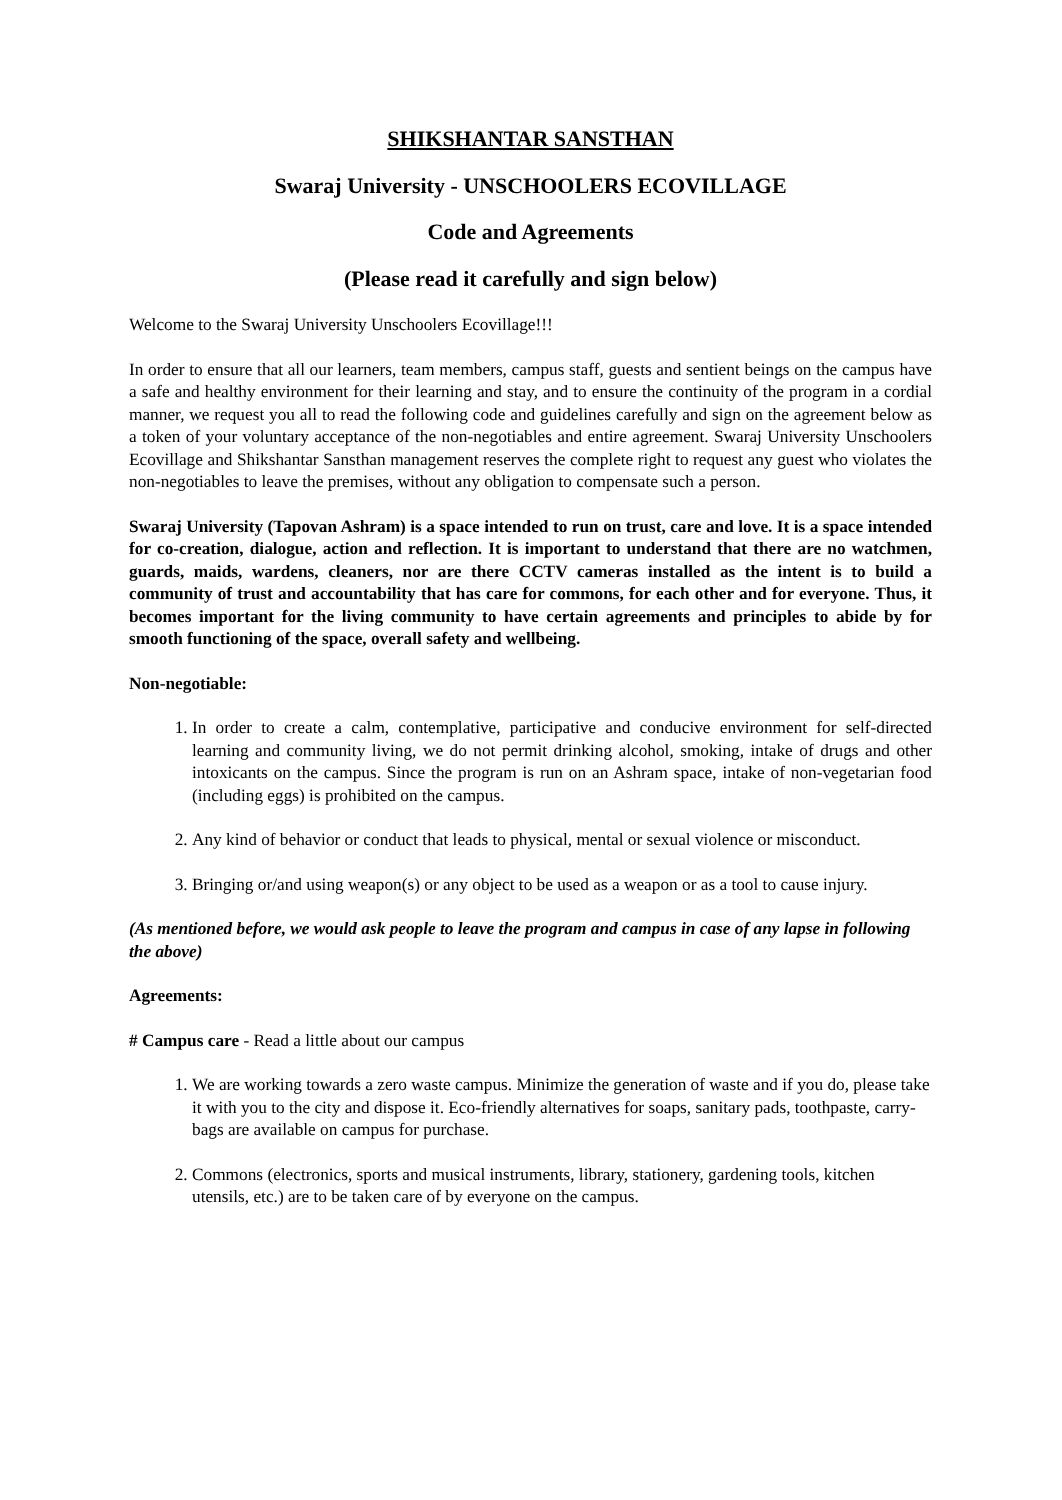SHIKSHANTAR SANSTHAN
Swaraj University - UNSCHOOLERS ECOVILLAGE
Code and Agreements
(Please read it carefully and sign below)
Welcome to the Swaraj University Unschoolers Ecovillage!!!
In order to ensure that all our learners, team members, campus staff, guests and sentient beings on the campus have a safe and healthy environment for their learning and stay, and to ensure the continuity of the program in a cordial manner, we request you all to read the following code and guidelines carefully and sign on the agreement below as a token of your voluntary acceptance of the non-negotiables and entire agreement. Swaraj University Unschoolers Ecovillage and Shikshantar Sansthan management reserves the complete right to request any guest who violates the non-negotiables to leave the premises, without any obligation to compensate such a person.
Swaraj University (Tapovan Ashram) is a space intended to run on trust, care and love. It is a space intended for co-creation, dialogue, action and reflection. It is important to understand that there are no watchmen, guards, maids, wardens, cleaners, nor are there CCTV cameras installed as the intent is to build a community of trust and accountability that has care for commons, for each other and for everyone. Thus, it becomes important for the living community to have certain agreements and principles to abide by for smooth functioning of the space, overall safety and wellbeing.
Non-negotiable:
1. In order to create a calm, contemplative, participative and conducive environment for self-directed learning and community living, we do not permit drinking alcohol, smoking, intake of drugs and other intoxicants on the campus. Since the program is run on an Ashram space, intake of non-vegetarian food (including eggs) is prohibited on the campus.
2. Any kind of behavior or conduct that leads to physical, mental or sexual violence or misconduct.
3. Bringing or/and using weapon(s) or any object to be used as a weapon or as a tool to cause injury.
(As mentioned before, we would ask people to leave the program and campus in case of any lapse in following the above)
Agreements:
# Campus care - Read a little about our campus
1. We are working towards a zero waste campus. Minimize the generation of waste and if you do, please take it with you to the city and dispose it. Eco-friendly alternatives for soaps, sanitary pads, toothpaste, carry-bags are available on campus for purchase.
2. Commons (electronics, sports and musical instruments, library, stationery, gardening tools, kitchen utensils, etc.) are to be taken care of by everyone on the campus.